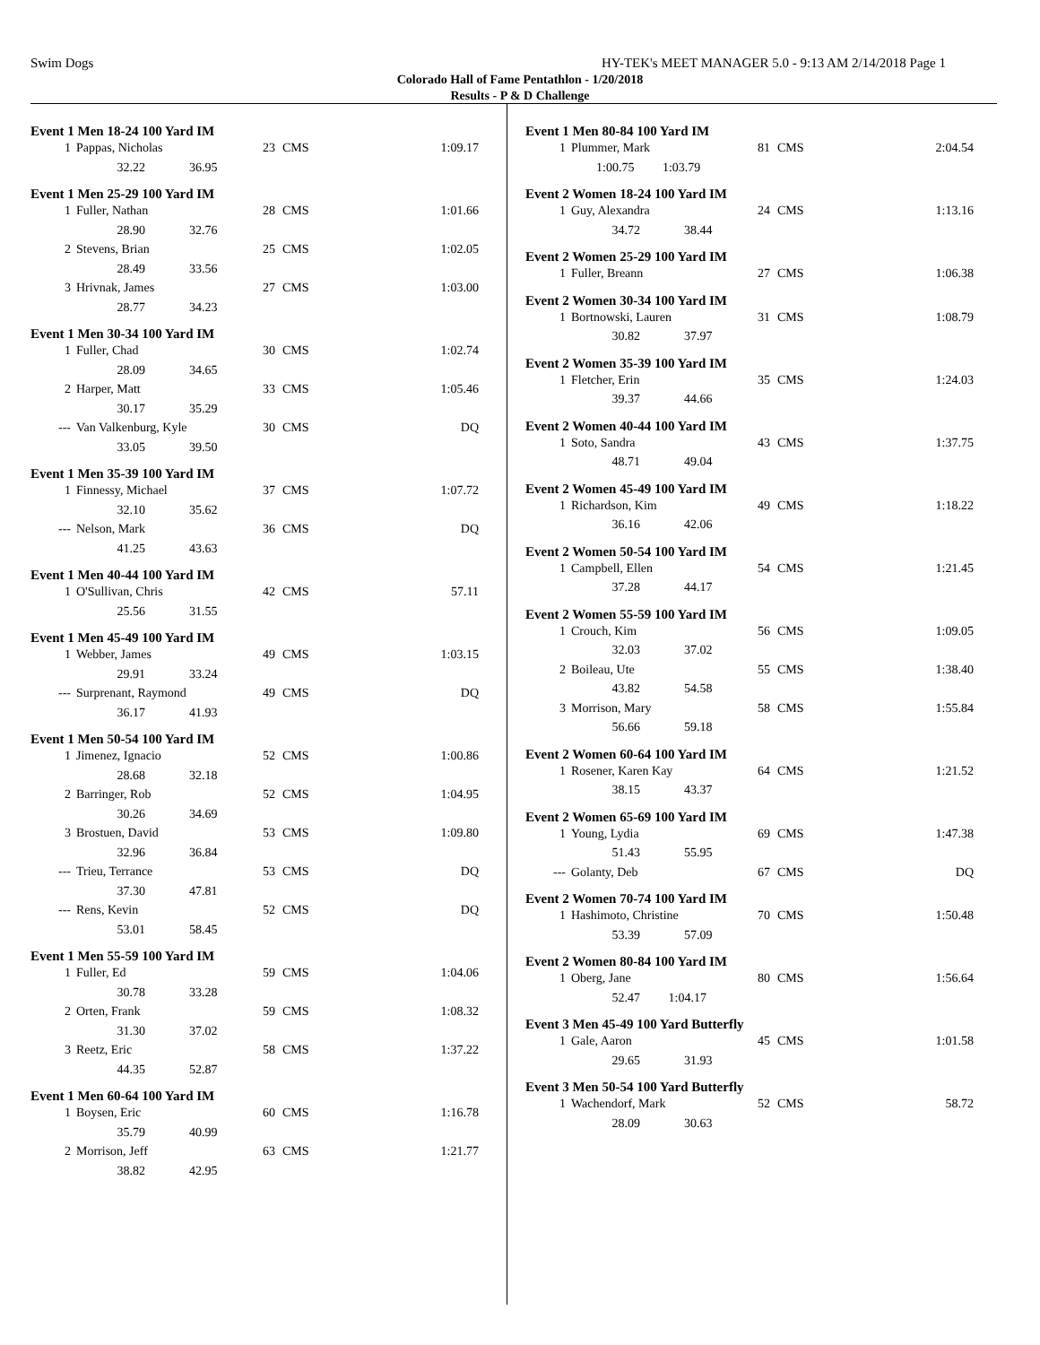Swim Dogs HY-TEK's MEET MANAGER 5.0 - 9:13 AM 2/14/2018 Page 1
Colorado Hall of Fame Pentathlon - 1/20/2018
Results - P & D Challenge
Event 1 Men 18-24 100 Yard IM
| 1 | Pappas, Nicholas | 23 | CMS | 1:09.17 |
| | 32.22 36.95 | | | |
Event 1 Men 25-29 100 Yard IM
| 1 | Fuller, Nathan | 28 | CMS | 1:01.66 |
| | 28.90 32.76 | | | |
| 2 | Stevens, Brian | 25 | CMS | 1:02.05 |
| | 28.49 33.56 | | | |
| 3 | Hrivnak, James | 27 | CMS | 1:03.00 |
| | 28.77 34.23 | | | |
Event 1 Men 30-34 100 Yard IM
| 1 | Fuller, Chad | 30 | CMS | 1:02.74 |
| | 28.09 34.65 | | | |
| 2 | Harper, Matt | 33 | CMS | 1:05.46 |
| | 30.17 35.29 | | | |
| --- | Van Valkenburg, Kyle | 30 | CMS | DQ |
| | 33.05 39.50 | | | |
Event 1 Men 35-39 100 Yard IM
| 1 | Finnessy, Michael | 37 | CMS | 1:07.72 |
| | 32.10 35.62 | | | |
| --- | Nelson, Mark | 36 | CMS | DQ |
| | 41.25 43.63 | | | |
Event 1 Men 40-44 100 Yard IM
| 1 | O'Sullivan, Chris | 42 | CMS | 57.11 |
| | 25.56 31.55 | | | |
Event 1 Men 45-49 100 Yard IM
| 1 | Webber, James | 49 | CMS | 1:03.15 |
| | 29.91 33.24 | | | |
| --- | Surprenant, Raymond | 49 | CMS | DQ |
| | 36.17 41.93 | | | |
Event 1 Men 50-54 100 Yard IM
| 1 | Jimenez, Ignacio | 52 | CMS | 1:00.86 |
| | 28.68 32.18 | | | |
| 2 | Barringer, Rob | 52 | CMS | 1:04.95 |
| | 30.26 34.69 | | | |
| 3 | Brostuen, David | 53 | CMS | 1:09.80 |
| | 32.96 36.84 | | | |
| --- | Trieu, Terrance | 53 | CMS | DQ |
| | 37.30 47.81 | | | |
| --- | Rens, Kevin | 52 | CMS | DQ |
| | 53.01 58.45 | | | |
Event 1 Men 55-59 100 Yard IM
| 1 | Fuller, Ed | 59 | CMS | 1:04.06 |
| | 30.78 33.28 | | | |
| 2 | Orten, Frank | 59 | CMS | 1:08.32 |
| | 31.30 37.02 | | | |
| 3 | Reetz, Eric | 58 | CMS | 1:37.22 |
| | 44.35 52.87 | | | |
Event 1 Men 60-64 100 Yard IM
| 1 | Boysen, Eric | 60 | CMS | 1:16.78 |
| | 35.79 40.99 | | | |
| 2 | Morrison, Jeff | 63 | CMS | 1:21.77 |
| | 38.82 42.95 | | | |
Event 1 Men 80-84 100 Yard IM
| 1 | Plummer, Mark | 81 | CMS | 2:04.54 |
| | 1:00.75 1:03.79 | | | |
Event 2 Women 18-24 100 Yard IM
| 1 | Guy, Alexandra | 24 | CMS | 1:13.16 |
| | 34.72 38.44 | | | |
Event 2 Women 25-29 100 Yard IM
| 1 | Fuller, Breann | 27 | CMS | 1:06.38 |
Event 2 Women 30-34 100 Yard IM
| 1 | Bortnowski, Lauren | 31 | CMS | 1:08.79 |
| | 30.82 37.97 | | | |
Event 2 Women 35-39 100 Yard IM
| 1 | Fletcher, Erin | 35 | CMS | 1:24.03 |
| | 39.37 44.66 | | | |
Event 2 Women 40-44 100 Yard IM
| 1 | Soto, Sandra | 43 | CMS | 1:37.75 |
| | 48.71 49.04 | | | |
Event 2 Women 45-49 100 Yard IM
| 1 | Richardson, Kim | 49 | CMS | 1:18.22 |
| | 36.16 42.06 | | | |
Event 2 Women 50-54 100 Yard IM
| 1 | Campbell, Ellen | 54 | CMS | 1:21.45 |
| | 37.28 44.17 | | | |
Event 2 Women 55-59 100 Yard IM
| 1 | Crouch, Kim | 56 | CMS | 1:09.05 |
| | 32.03 37.02 | | | |
| 2 | Boileau, Ute | 55 | CMS | 1:38.40 |
| | 43.82 54.58 | | | |
| 3 | Morrison, Mary | 58 | CMS | 1:55.84 |
| | 56.66 59.18 | | | |
Event 2 Women 60-64 100 Yard IM
| 1 | Rosener, Karen Kay | 64 | CMS | 1:21.52 |
| | 38.15 43.37 | | | |
Event 2 Women 65-69 100 Yard IM
| 1 | Young, Lydia | 69 | CMS | 1:47.38 |
| | 51.43 55.95 | | | |
| --- | Golanty, Deb | 67 | CMS | DQ |
Event 2 Women 70-74 100 Yard IM
| 1 | Hashimoto, Christine | 70 | CMS | 1:50.48 |
| | 53.39 57.09 | | | |
Event 2 Women 80-84 100 Yard IM
| 1 | Oberg, Jane | 80 | CMS | 1:56.64 |
| | 52.47 1:04.17 | | | |
Event 3 Men 45-49 100 Yard Butterfly
| 1 | Gale, Aaron | 45 | CMS | 1:01.58 |
| | 29.65 31.93 | | | |
Event 3 Men 50-54 100 Yard Butterfly
| 1 | Wachendorf, Mark | 52 | CMS | 58.72 |
| | 28.09 30.63 | | | |